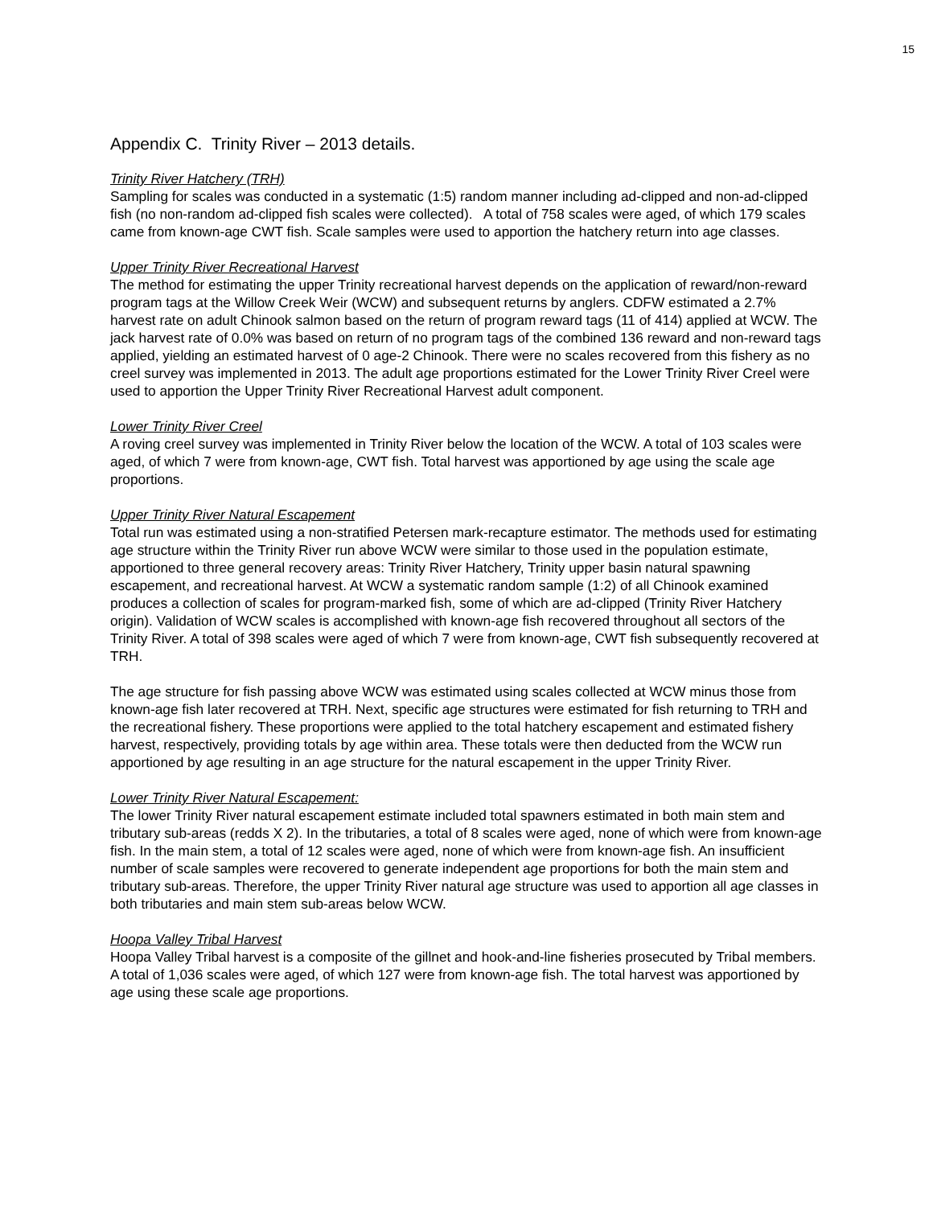15
Appendix C. Trinity River – 2013 details.
Trinity River Hatchery (TRH)
Sampling for scales was conducted in a systematic (1:5) random manner including ad-clipped and non-ad-clipped fish (no non-random ad-clipped fish scales were collected). A total of 758 scales were aged, of which 179 scales came from known-age CWT fish. Scale samples were used to apportion the hatchery return into age classes.
Upper Trinity River Recreational Harvest
The method for estimating the upper Trinity recreational harvest depends on the application of reward/non-reward program tags at the Willow Creek Weir (WCW) and subsequent returns by anglers. CDFW estimated a 2.7% harvest rate on adult Chinook salmon based on the return of program reward tags (11 of 414) applied at WCW. The jack harvest rate of 0.0% was based on return of no program tags of the combined 136 reward and non-reward tags applied, yielding an estimated harvest of 0 age-2 Chinook. There were no scales recovered from this fishery as no creel survey was implemented in 2013. The adult age proportions estimated for the Lower Trinity River Creel were used to apportion the Upper Trinity River Recreational Harvest adult component.
Lower Trinity River Creel
A roving creel survey was implemented in Trinity River below the location of the WCW. A total of 103 scales were aged, of which 7 were from known-age, CWT fish. Total harvest was apportioned by age using the scale age proportions.
Upper Trinity River Natural Escapement
Total run was estimated using a non-stratified Petersen mark-recapture estimator. The methods used for estimating age structure within the Trinity River run above WCW were similar to those used in the population estimate, apportioned to three general recovery areas: Trinity River Hatchery, Trinity upper basin natural spawning escapement, and recreational harvest. At WCW a systematic random sample (1:2) of all Chinook examined produces a collection of scales for program-marked fish, some of which are ad-clipped (Trinity River Hatchery origin). Validation of WCW scales is accomplished with known-age fish recovered throughout all sectors of the Trinity River. A total of 398 scales were aged of which 7 were from known-age, CWT fish subsequently recovered at TRH.
The age structure for fish passing above WCW was estimated using scales collected at WCW minus those from known-age fish later recovered at TRH. Next, specific age structures were estimated for fish returning to TRH and the recreational fishery. These proportions were applied to the total hatchery escapement and estimated fishery harvest, respectively, providing totals by age within area. These totals were then deducted from the WCW run apportioned by age resulting in an age structure for the natural escapement in the upper Trinity River.
Lower Trinity River Natural Escapement:
The lower Trinity River natural escapement estimate included total spawners estimated in both main stem and tributary sub-areas (redds X 2). In the tributaries, a total of 8 scales were aged, none of which were from known-age fish. In the main stem, a total of 12 scales were aged, none of which were from known-age fish. An insufficient number of scale samples were recovered to generate independent age proportions for both the main stem and tributary sub-areas. Therefore, the upper Trinity River natural age structure was used to apportion all age classes in both tributaries and main stem sub-areas below WCW.
Hoopa Valley Tribal Harvest
Hoopa Valley Tribal harvest is a composite of the gillnet and hook-and-line fisheries prosecuted by Tribal members. A total of 1,036 scales were aged, of which 127 were from known-age fish. The total harvest was apportioned by age using these scale age proportions.